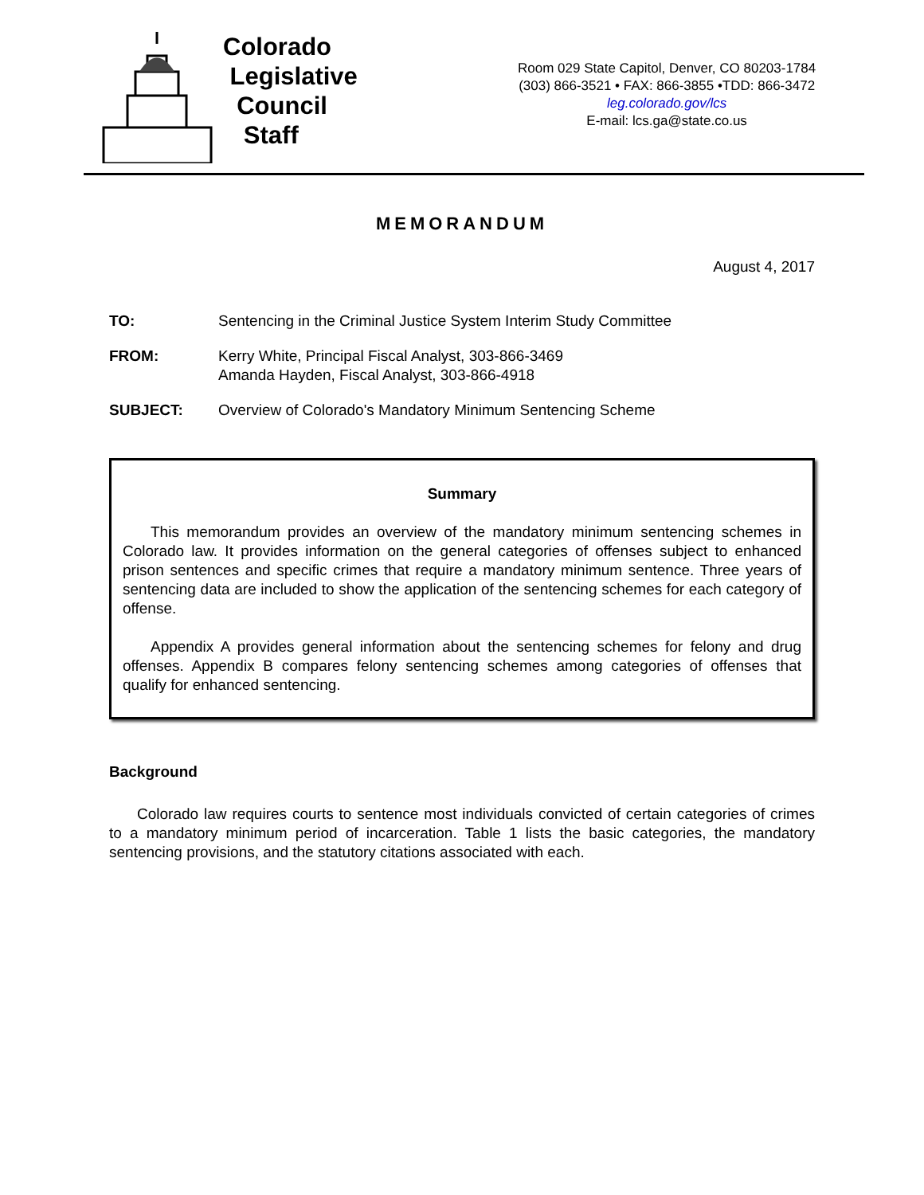Colorado
Legislative
Council
Staff
Room 029 State Capitol, Denver, CO 80203-1784
(303) 866-3521 • FAX: 866-3855 •TDD: 866-3472
leg.colorado.gov/lcs
E-mail: lcs.ga@state.co.us
MEMORANDUM
August 4, 2017
TO: Sentencing in the Criminal Justice System Interim Study Committee
FROM: Kerry White, Principal Fiscal Analyst, 303-866-3469
Amanda Hayden, Fiscal Analyst, 303-866-4918
SUBJECT: Overview of Colorado's Mandatory Minimum Sentencing Scheme
Summary
This memorandum provides an overview of the mandatory minimum sentencing schemes in Colorado law. It provides information on the general categories of offenses subject to enhanced prison sentences and specific crimes that require a mandatory minimum sentence. Three years of sentencing data are included to show the application of the sentencing schemes for each category of offense.
Appendix A provides general information about the sentencing schemes for felony and drug offenses. Appendix B compares felony sentencing schemes among categories of offenses that qualify for enhanced sentencing.
Background
Colorado law requires courts to sentence most individuals convicted of certain categories of crimes to a mandatory minimum period of incarceration. Table 1 lists the basic categories, the mandatory sentencing provisions, and the statutory citations associated with each.